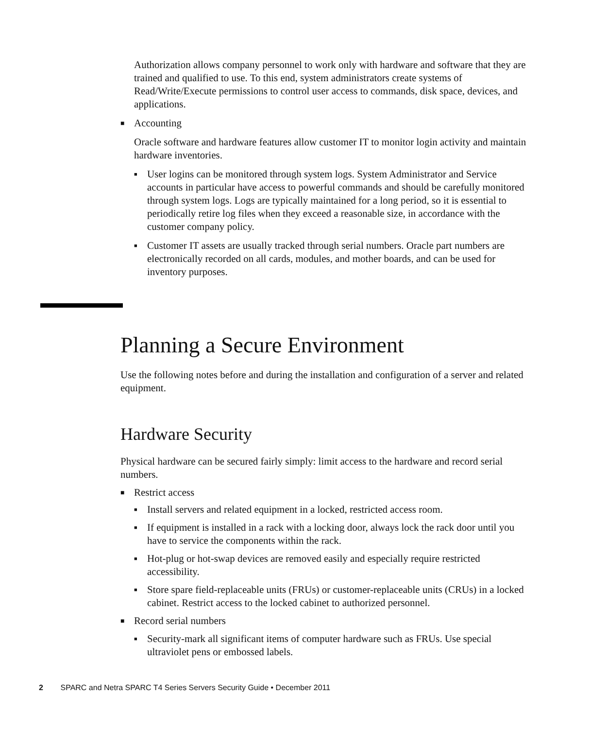Authorization allows company personnel to work only with hardware and software that they are trained and qualified to use. To this end, system administrators create systems of Read/Write/Execute permissions to control user access to commands, disk space, devices, and applications.
■ Accounting
Oracle software and hardware features allow customer IT to monitor login activity and maintain hardware inventories.
■ User logins can be monitored through system logs. System Administrator and Service accounts in particular have access to powerful commands and should be carefully monitored through system logs. Logs are typically maintained for a long period, so it is essential to periodically retire log files when they exceed a reasonable size, in accordance with the customer company policy.
■ Customer IT assets are usually tracked through serial numbers. Oracle part numbers are electronically recorded on all cards, modules, and mother boards, and can be used for inventory purposes.
Planning a Secure Environment
Use the following notes before and during the installation and configuration of a server and related equipment.
Hardware Security
Physical hardware can be secured fairly simply: limit access to the hardware and record serial numbers.
■ Restrict access
■ Install servers and related equipment in a locked, restricted access room.
■ If equipment is installed in a rack with a locking door, always lock the rack door until you have to service the components within the rack.
■ Hot-plug or hot-swap devices are removed easily and especially require restricted accessibility.
■ Store spare field-replaceable units (FRUs) or customer-replaceable units (CRUs) in a locked cabinet. Restrict access to the locked cabinet to authorized personnel.
■ Record serial numbers
■ Security-mark all significant items of computer hardware such as FRUs. Use special ultraviolet pens or embossed labels.
2 SPARC and Netra SPARC T4 Series Servers Security Guide • December 2011